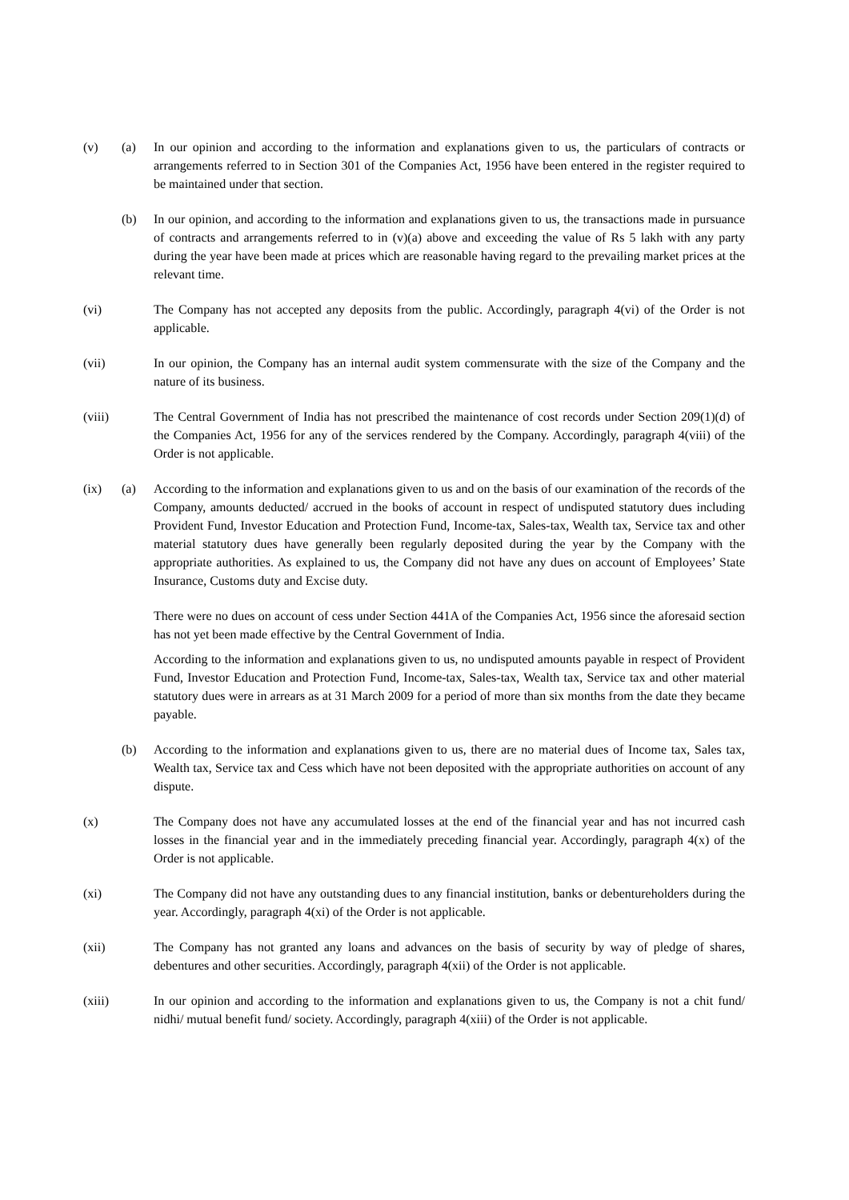(v) (a) In our opinion and according to the information and explanations given to us, the particulars of contracts or arrangements referred to in Section 301 of the Companies Act, 1956 have been entered in the register required to be maintained under that section.
(b) In our opinion, and according to the information and explanations given to us, the transactions made in pursuance of contracts and arrangements referred to in (v)(a) above and exceeding the value of Rs 5 lakh with any party during the year have been made at prices which are reasonable having regard to the prevailing market prices at the relevant time.
(vi) The Company has not accepted any deposits from the public. Accordingly, paragraph 4(vi) of the Order is not applicable.
(vii) In our opinion, the Company has an internal audit system commensurate with the size of the Company and the nature of its business.
(viii)
The Central Government of India has not prescribed the maintenance of cost records under Section 209(1)(d) of the Companies Act, 1956 for any of the services rendered by the Company. Accordingly, paragraph 4(viii) of the Order is not applicable.
(ix) (a) According to the information and explanations given to us and on the basis of our examination of the records of the Company, amounts deducted/ accrued in the books of account in respect of undisputed statutory dues including Provident Fund, Investor Education and Protection Fund, Income-tax, Sales-tax, Wealth tax, Service tax and other material statutory dues have generally been regularly deposited during the year by the Company with the appropriate authorities. As explained to us, the Company did not have any dues on account of Employees’ State Insurance, Customs duty and Excise duty.
There were no dues on account of cess under Section 441A of the Companies Act, 1956 since the aforesaid section has not yet been made effective by the Central Government of India.
According to the information and explanations given to us, no undisputed amounts payable in respect of Provident Fund, Investor Education and Protection Fund, Income-tax, Sales-tax, Wealth tax, Service tax and other material statutory dues were in arrears as at 31 March 2009 for a period of more than six months from the date they became payable.
(b) According to the information and explanations given to us, there are no material dues of Income tax, Sales tax, Wealth tax, Service tax and Cess which have not been deposited with the appropriate authorities on account of any dispute.
(x) The Company does not have any accumulated losses at the end of the financial year and has not incurred cash losses in the financial year and in the immediately preceding financial year. Accordingly, paragraph 4(x) of the Order is not applicable.
(xi) The Company did not have any outstanding dues to any financial institution, banks or debentureholders during the year. Accordingly, paragraph 4(xi) of the Order is not applicable.
(xii) The Company has not granted any loans and advances on the basis of security by way of pledge of shares, debentures and other securities. Accordingly, paragraph 4(xii) of the Order is not applicable.
(xiii)
In our opinion and according to the information and explanations given to us, the Company is not a chit fund/ nidhi/ mutual benefit fund/ society. Accordingly, paragraph 4(xiii) of the Order is not applicable.